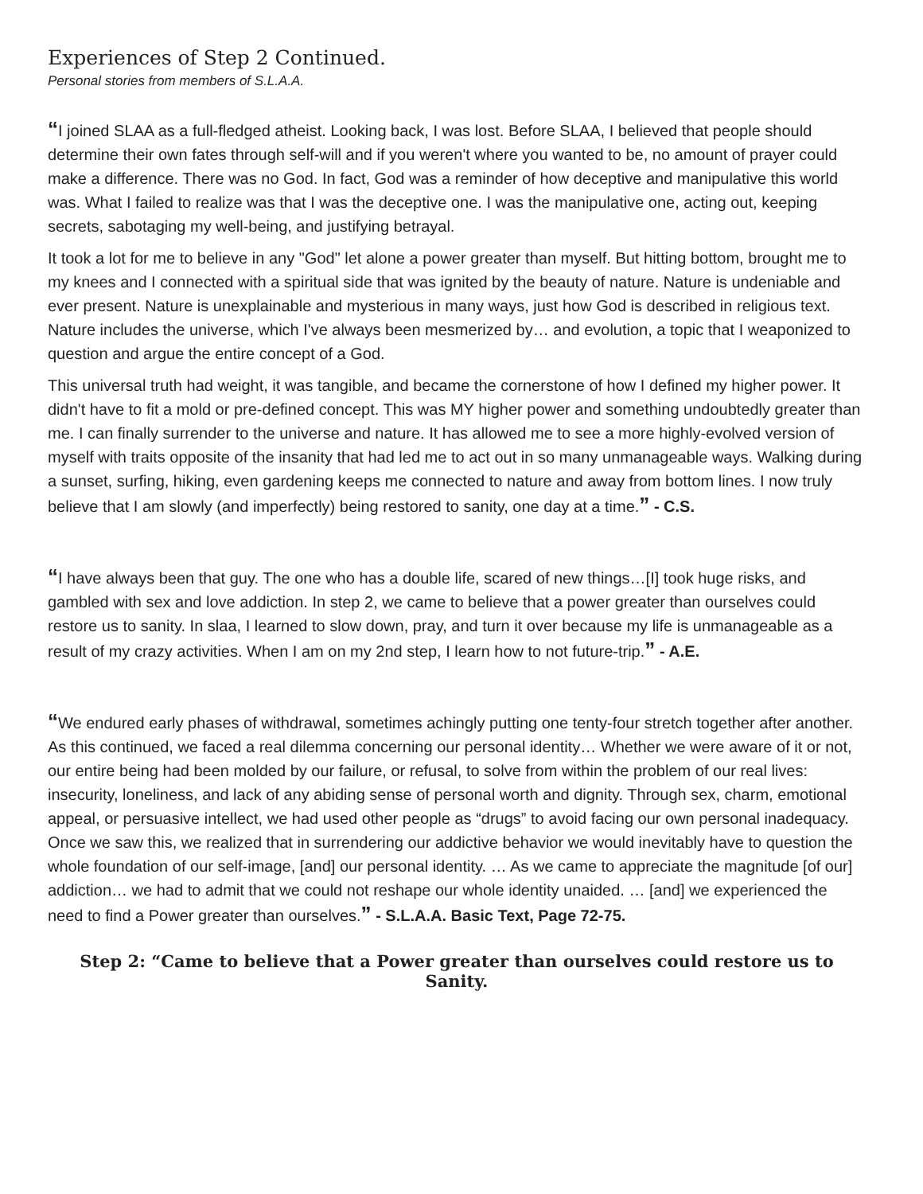Experiences of Step 2 Continued.
Personal stories from members of S.L.A.A.
“I joined SLAA as a full-fledged atheist. Looking back, I was lost. Before SLAA, I believed that people should determine their own fates through self-will and if you weren't where you wanted to be, no amount of prayer could make a difference. There was no God. In fact, God was a reminder of how deceptive and manipulative this world was. What I failed to realize was that I was the deceptive one. I was the manipulative one, acting out, keeping secrets, sabotaging my well-being, and justifying betrayal.
It took a lot for me to believe in any "God" let alone a power greater than myself. But hitting bottom, brought me to my knees and I connected with a spiritual side that was ignited by the beauty of nature. Nature is undeniable and ever present. Nature is unexplainable and mysterious in many ways, just how God is described in religious text. Nature includes the universe, which I've always been mesmerized by… and evolution, a topic that I weaponized to question and argue the entire concept of a God.
This universal truth had weight, it was tangible, and became the cornerstone of how I defined my higher power. It didn't have to fit a mold or pre-defined concept. This was MY higher power and something undoubtedly greater than me. I can finally surrender to the universe and nature. It has allowed me to see a more highly-evolved version of myself with traits opposite of the insanity that had led me to act out in so many unmanageable ways. Walking during a sunset, surfing, hiking, even gardening keeps me connected to nature and away from bottom lines. I now truly believe that I am slowly (and imperfectly) being restored to sanity, one day at a time.” - C.S.
“I have always been that guy. The one who has a double life, scared of new things…[I] took huge risks, and gambled with sex and love addiction. In step 2, we came to believe that a power greater than ourselves could restore us to sanity. In slaa, I learned to slow down, pray, and turn it over because my life is unmanageable as a result of my crazy activities. When I am on my 2nd step, I learn how to not future-trip.” - A.E.
“We endured early phases of withdrawal, sometimes achingly putting one tenty-four stretch together after another. As this continued, we faced a real dilemma concerning our personal identity… Whether we were aware of it or not, our entire being had been molded by our failure, or refusal, to solve from within the problem of our real lives: insecurity, loneliness, and lack of any abiding sense of personal worth and dignity. Through sex, charm, emotional appeal, or persuasive intellect, we had used other people as “drugs” to avoid facing our own personal inadequacy. Once we saw this, we realized that in surrendering our addictive behavior we would inevitably have to question the whole foundation of our self-image, [and] our personal identity. … As we came to appreciate the magnitude [of our] addiction… we had to admit that we could not reshape our whole identity unaided. … [and] we experienced the need to find a Power greater than ourselves.” - S.L.A.A. Basic Text, Page 72-75.
Step 2: “Came to believe that a Power greater than ourselves could restore us to Sanity.